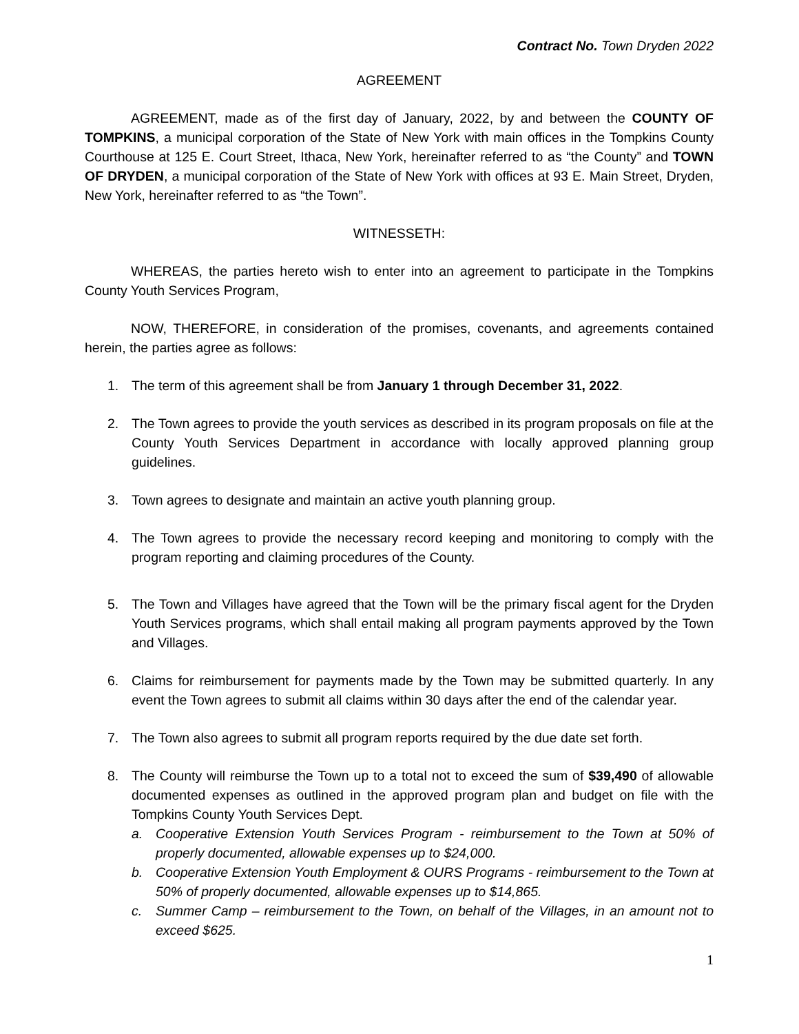Contract No. Town Dryden 2022
AGREEMENT
AGREEMENT, made as of the first day of January, 2022, by and between the COUNTY OF TOMPKINS, a municipal corporation of the State of New York with main offices in the Tompkins County Courthouse at 125 E. Court Street, Ithaca, New York, hereinafter referred to as “the County” and TOWN OF DRYDEN, a municipal corporation of the State of New York with offices at 93 E. Main Street, Dryden, New York, hereinafter referred to as “the Town”.
WITNESSETH:
WHEREAS, the parties hereto wish to enter into an agreement to participate in the Tompkins County Youth Services Program,
NOW, THEREFORE, in consideration of the promises, covenants, and agreements contained herein, the parties agree as follows:
1. The term of this agreement shall be from January 1 through December 31, 2022.
2. The Town agrees to provide the youth services as described in its program proposals on file at the County Youth Services Department in accordance with locally approved planning group guidelines.
3. Town agrees to designate and maintain an active youth planning group.
4. The Town agrees to provide the necessary record keeping and monitoring to comply with the program reporting and claiming procedures of the County.
5. The Town and Villages have agreed that the Town will be the primary fiscal agent for the Dryden Youth Services programs, which shall entail making all program payments approved by the Town and Villages.
6. Claims for reimbursement for payments made by the Town may be submitted quarterly. In any event the Town agrees to submit all claims within 30 days after the end of the calendar year.
7. The Town also agrees to submit all program reports required by the due date set forth.
8. The County will reimburse the Town up to a total not to exceed the sum of $39,490 of allowable documented expenses as outlined in the approved program plan and budget on file with the Tompkins County Youth Services Dept.
a. Cooperative Extension Youth Services Program - reimbursement to the Town at 50% of properly documented, allowable expenses up to $24,000.
b. Cooperative Extension Youth Employment & OURS Programs - reimbursement to the Town at 50% of properly documented, allowable expenses up to $14,865.
c. Summer Camp – reimbursement to the Town, on behalf of the Villages, in an amount not to exceed $625.
1